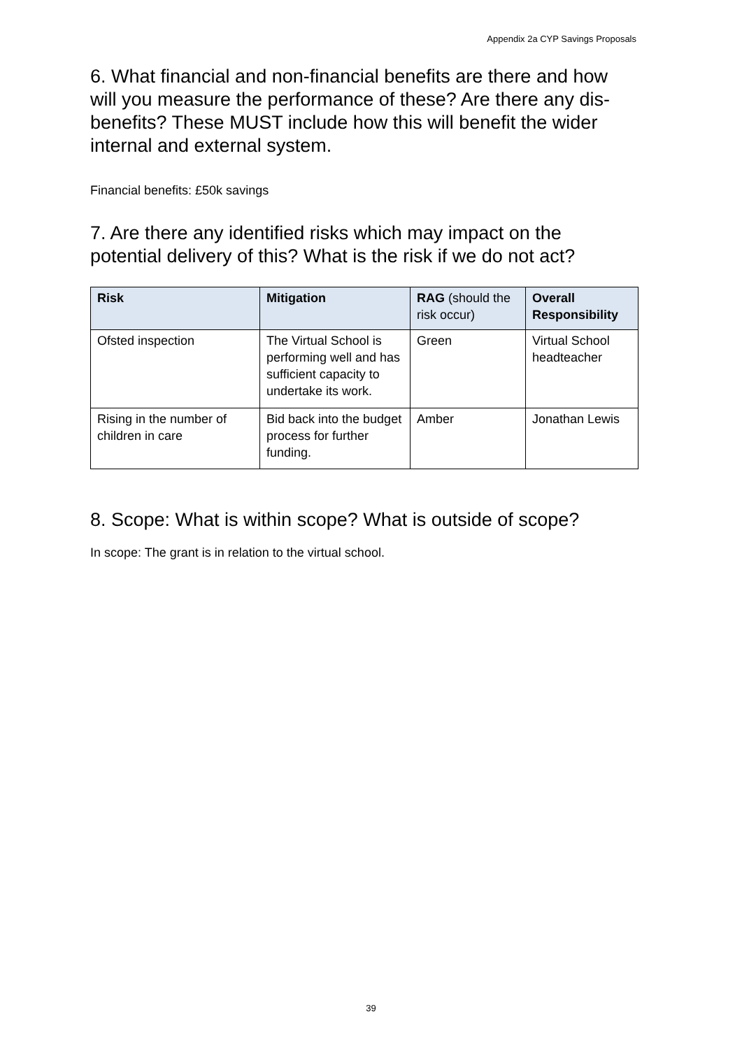Appendix 2a CYP Savings Proposals
6. What financial and non-financial benefits are there and how will you measure the performance of these? Are there any dis-benefits? These MUST include how this will benefit the wider internal and external system.
Financial benefits: £50k savings
7. Are there any identified risks which may impact on the potential delivery of this? What is the risk if we do not act?
| Risk | Mitigation | RAG (should the risk occur) | Overall Responsibility |
| --- | --- | --- | --- |
| Ofsted inspection | The Virtual School is performing well and has sufficient capacity to undertake its work. | Green | Virtual School headteacher |
| Rising in the number of children in care | Bid back into the budget process for further funding. | Amber | Jonathan Lewis |
8. Scope: What is within scope? What is outside of scope?
In scope: The grant is in relation to the virtual school.
39